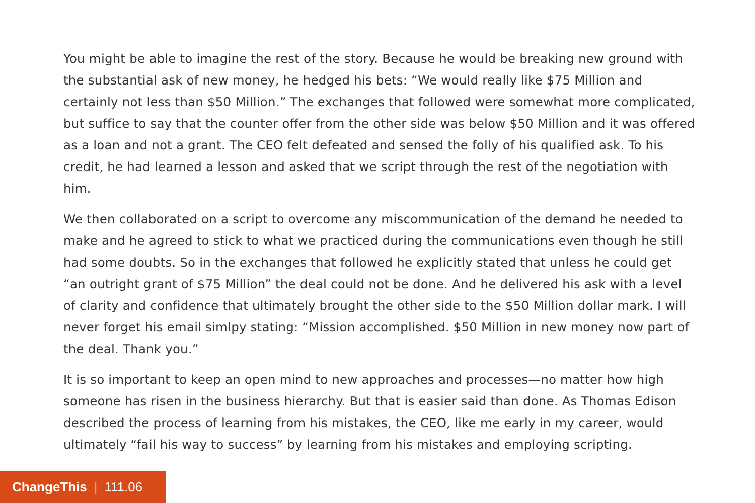You might be able to imagine the rest of the story. Because he would be breaking new ground with the substantial ask of new money, he hedged his bets: “We would really like $75 Million and certainly not less than $50 Million.” The exchanges that followed were somewhat more complicated, but suffice to say that the counter offer from the other side was below $50 Million and it was offered as a loan and not a grant. The CEO felt defeated and sensed the folly of his qualified ask. To his credit, he had learned a lesson and asked that we script through the rest of the negotiation with him.
We then collaborated on a script to overcome any miscommunication of the demand he needed to make and he agreed to stick to what we practiced during the communications even though he still had some doubts. So in the exchanges that followed he explicitly stated that unless he could get “an outright grant of $75 Million” the deal could not be done. And he delivered his ask with a level of clarity and confidence that ultimately brought the other side to the $50 Million dollar mark. I will never forget his email simlpy stating: “Mission accomplished. $50 Million in new money now part of the deal. Thank you.”
It is so important to keep an open mind to new approaches and processes—no matter how high someone has risen in the business hierarchy. But that is easier said than done. As Thomas Edison described the process of learning from his mistakes, the CEO, like me early in my career, would ultimately “fail his way to success” by learning from his mistakes and employing scripting.
ChangeThis | 111.06